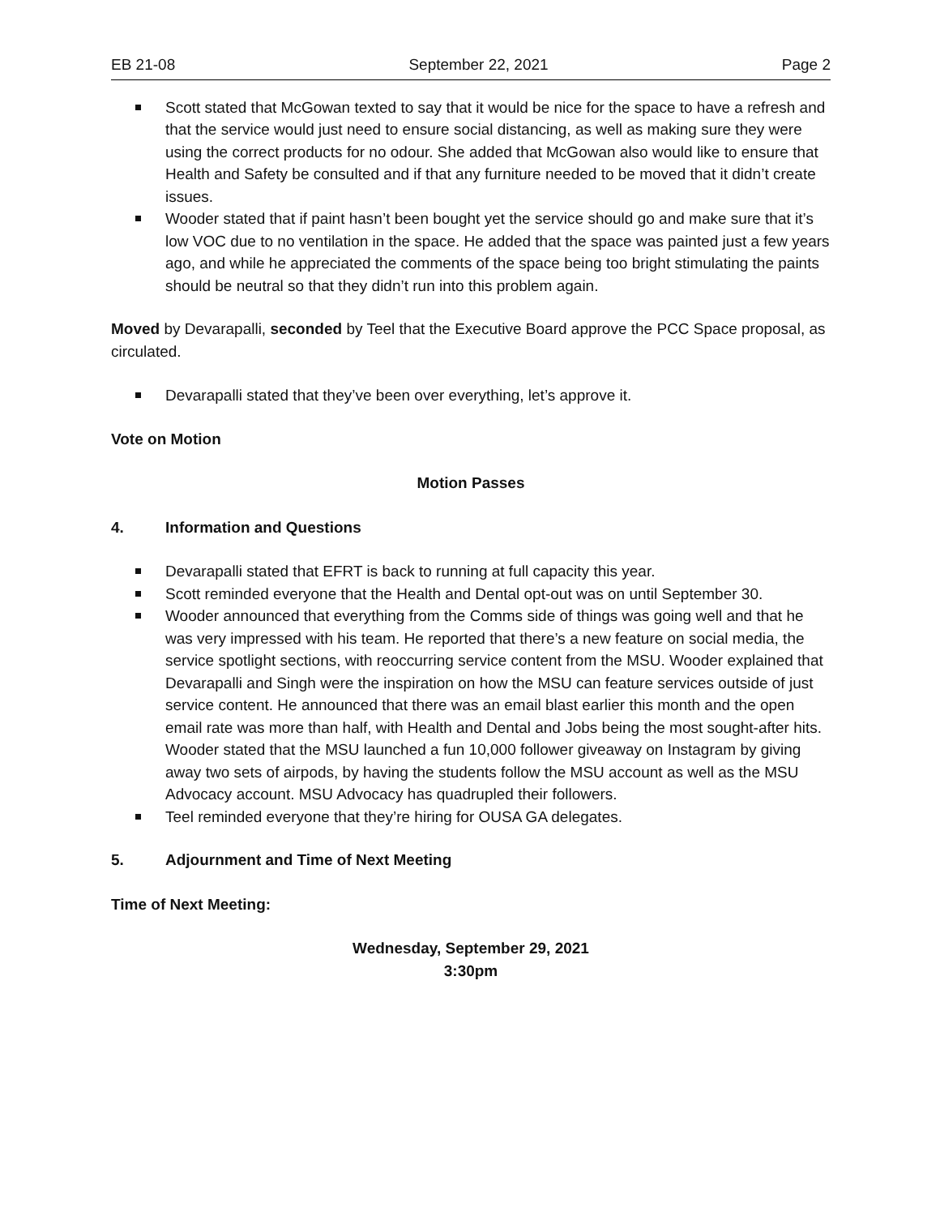EB 21-08 September 22, 2021 Page 2
Scott stated that McGowan texted to say that it would be nice for the space to have a refresh and that the service would just need to ensure social distancing, as well as making sure they were using the correct products for no odour. She added that McGowan also would like to ensure that Health and Safety be consulted and if that any furniture needed to be moved that it didn’t create issues.
Wooder stated that if paint hasn’t been bought yet the service should go and make sure that it’s low VOC due to no ventilation in the space. He added that the space was painted just a few years ago, and while he appreciated the comments of the space being too bright stimulating the paints should be neutral so that they didn’t run into this problem again.
Moved by Devarapalli, seconded by Teel that the Executive Board approve the PCC Space proposal, as circulated.
Devarapalli stated that they’ve been over everything, let’s approve it.
Vote on Motion
Motion Passes
4. Information and Questions
Devarapalli stated that EFRT is back to running at full capacity this year.
Scott reminded everyone that the Health and Dental opt-out was on until September 30.
Wooder announced that everything from the Comms side of things was going well and that he was very impressed with his team. He reported that there’s a new feature on social media, the service spotlight sections, with reoccurring service content from the MSU. Wooder explained that Devarapalli and Singh were the inspiration on how the MSU can feature services outside of just service content. He announced that there was an email blast earlier this month and the open email rate was more than half, with Health and Dental and Jobs being the most sought-after hits. Wooder stated that the MSU launched a fun 10,000 follower giveaway on Instagram by giving away two sets of airpods, by having the students follow the MSU account as well as the MSU Advocacy account. MSU Advocacy has quadrupled their followers.
Teel reminded everyone that they’re hiring for OUSA GA delegates.
5. Adjournment and Time of Next Meeting
Time of Next Meeting:
Wednesday, September 29, 2021
3:30pm